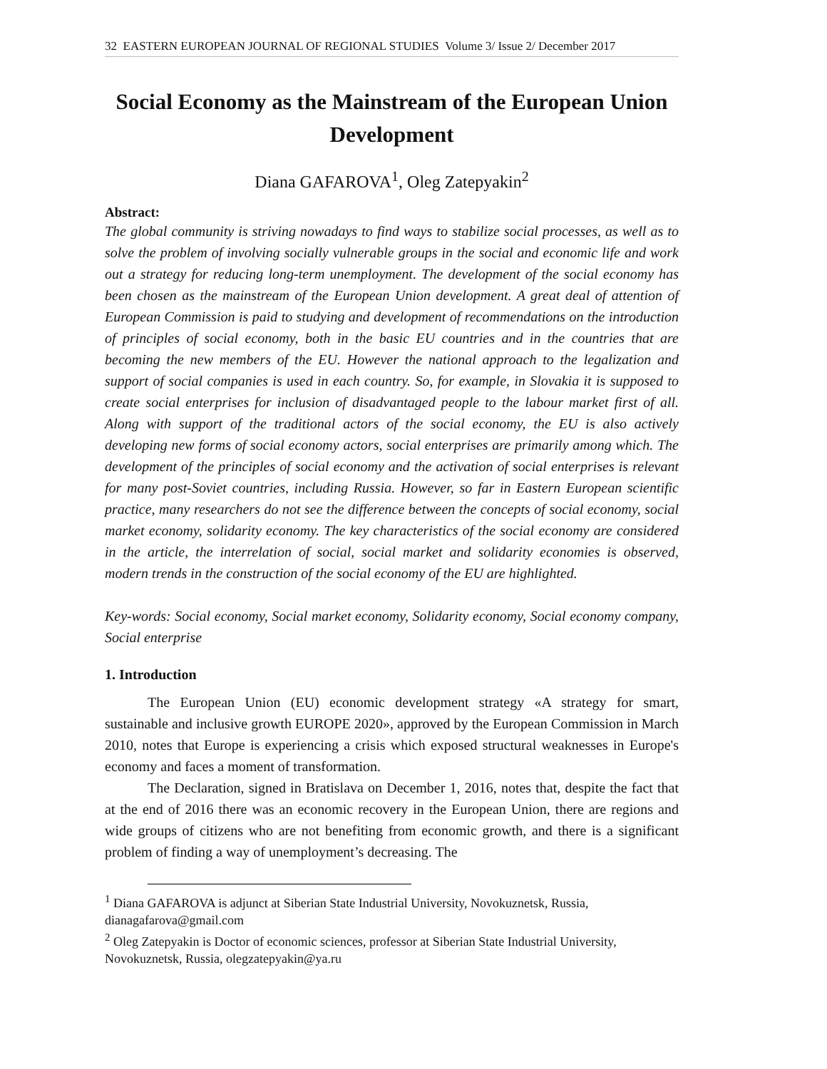32 EASTERN EUROPEAN JOURNAL OF REGIONAL STUDIES Volume 3/ Issue 2/ December 2017
Social Economy as the Mainstream of the European Union Development
Diana GAFAROVA<sup>1</sup>, Oleg Zatepyakin<sup>2</sup>
Abstract:
The global community is striving nowadays to find ways to stabilize social processes, as well as to solve the problem of involving socially vulnerable groups in the social and economic life and work out a strategy for reducing long-term unemployment. The development of the social economy has been chosen as the mainstream of the European Union development. A great deal of attention of European Commission is paid to studying and development of recommendations on the introduction of principles of social economy, both in the basic EU countries and in the countries that are becoming the new members of the EU. However the national approach to the legalization and support of social companies is used in each country. So, for example, in Slovakia it is supposed to create social enterprises for inclusion of disadvantaged people to the labour market first of all. Along with support of the traditional actors of the social economy, the EU is also actively developing new forms of social economy actors, social enterprises are primarily among which. The development of the principles of social economy and the activation of social enterprises is relevant for many post-Soviet countries, including Russia. However, so far in Eastern European scientific practice, many researchers do not see the difference between the concepts of social economy, social market economy, solidarity economy. The key characteristics of the social economy are considered in the article, the interrelation of social, social market and solidarity economies is observed, modern trends in the construction of the social economy of the EU are highlighted.
Key-words: Social economy, Social market economy, Solidarity economy, Social economy company, Social enterprise
1. Introduction
The European Union (EU) economic development strategy «A strategy for smart, sustainable and inclusive growth EUROPE 2020», approved by the European Commission in March 2010, notes that Europe is experiencing a crisis which exposed structural weaknesses in Europe's economy and faces a moment of transformation.
The Declaration, signed in Bratislava on December 1, 2016, notes that, despite the fact that at the end of 2016 there was an economic recovery in the European Union, there are regions and wide groups of citizens who are not benefiting from economic growth, and there is a significant problem of finding a way of unemployment’s decreasing. The
<sup>1</sup> Diana GAFAROVA is adjunct at Siberian State Industrial University, Novokuznetsk, Russia, dianagafarova@gmail.com
<sup>2</sup> Oleg Zatepyakin is Doctor of economic sciences, professor at Siberian State Industrial University, Novokuznetsk, Russia, olegzatepyakin@ya.ru